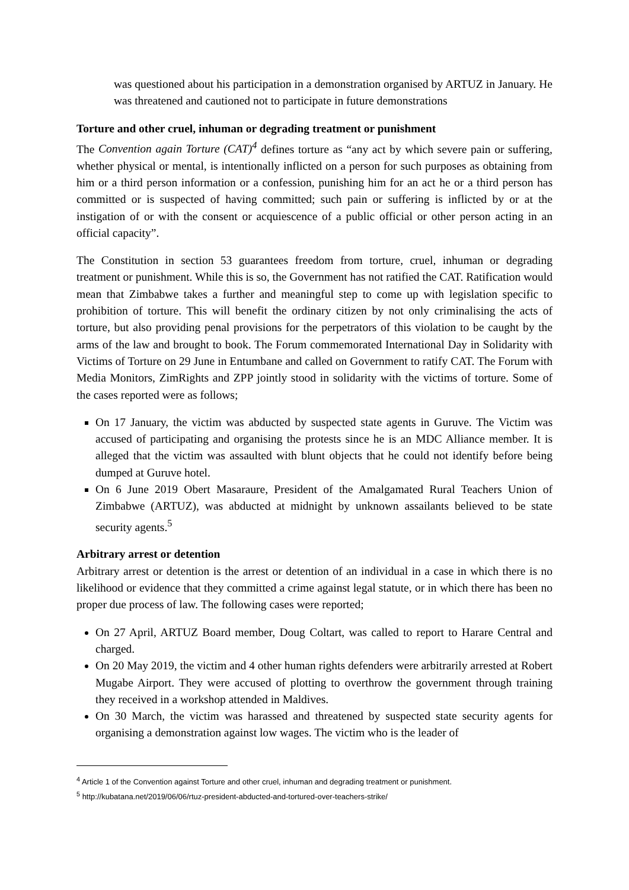was questioned about his participation in a demonstration organised by ARTUZ in January. He was threatened and cautioned not to participate in future demonstrations
Torture and other cruel, inhuman or degrading treatment or punishment
The Convention again Torture (CAT)<sup>4</sup> defines torture as “any act by which severe pain or suffering, whether physical or mental, is intentionally inflicted on a person for such purposes as obtaining from him or a third person information or a confession, punishing him for an act he or a third person has committed or is suspected of having committed; such pain or suffering is inflicted by or at the instigation of or with the consent or acquiescence of a public official or other person acting in an official capacity”.
The Constitution in section 53 guarantees freedom from torture, cruel, inhuman or degrading treatment or punishment. While this is so, the Government has not ratified the CAT. Ratification would mean that Zimbabwe takes a further and meaningful step to come up with legislation specific to prohibition of torture. This will benefit the ordinary citizen by not only criminalising the acts of torture, but also providing penal provisions for the perpetrators of this violation to be caught by the arms of the law and brought to book. The Forum commemorated International Day in Solidarity with Victims of Torture on 29 June in Entumbane and called on Government to ratify CAT. The Forum with Media Monitors, ZimRights and ZPP jointly stood in solidarity with the victims of torture. Some of the cases reported were as follows;
On 17 January, the victim was abducted by suspected state agents in Guruve. The Victim was accused of participating and organising the protests since he is an MDC Alliance member. It is alleged that the victim was assaulted with blunt objects that he could not identify before being dumped at Guruve hotel.
On 6 June 2019 Obert Masaraure, President of the Amalgamated Rural Teachers Union of Zimbabwe (ARTUZ), was abducted at midnight by unknown assailants believed to be state security agents.<sup>5</sup>
Arbitrary arrest or detention
Arbitrary arrest or detention is the arrest or detention of an individual in a case in which there is no likelihood or evidence that they committed a crime against legal statute, or in which there has been no proper due process of law. The following cases were reported;
On 27 April, ARTUZ Board member, Doug Coltart, was called to report to Harare Central and charged.
On 20 May 2019, the victim and 4 other human rights defenders were arbitrarily arrested at Robert Mugabe Airport. They were accused of plotting to overthrow the government through training they received in a workshop attended in Maldives.
On 30 March, the victim was harassed and threatened by suspected state security agents for organising a demonstration against low wages. The victim who is the leader of
<sup>4</sup> Article 1 of the Convention against Torture and other cruel, inhuman and degrading treatment or punishment.
<sup>5</sup> http://kubatana.net/2019/06/06/rtuz-president-abducted-and-tortured-over-teachers-strike/